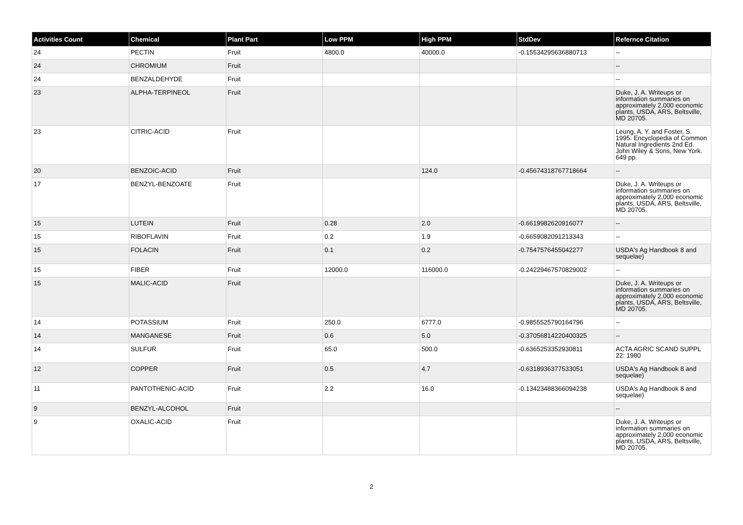| Activities Count | Chemical | Plant Part | Low PPM | High PPM | StdDev | Refernce Citation |
| --- | --- | --- | --- | --- | --- | --- |
| 24 | PECTIN | Fruit | 4800.0 | 40000.0 | -0.15534295636880713 | -- |
| 24 | CHROMIUM | Fruit | | | | -- |
| 24 | BENZALDEHYDE | Fruit | | | | -- |
| 23 | ALPHA-TERPINEOL | Fruit | | | | Duke, J. A. Writeups or information summaries on approximately 2,000 economic plants, USDA, ARS, Beltsville, MD 20705. |
| 23 | CITRIC-ACID | Fruit | | | | Leung, A. Y. and Foster, S. 1995. Encyclopedia of Common Natural Ingredients 2nd Ed. John Wiley & Sons, New York. 649 pp. |
| 20 | BENZOIC-ACID | Fruit | | 124.0 | -0.45674318767718664 | -- |
| 17 | BENZYL-BENZOATE | Fruit | | | | Duke, J. A. Writeups or information summaries on approximately 2,000 economic plants, USDA, ARS, Beltsville, MD 20705. |
| 15 | LUTEIN | Fruit | 0.28 | 2.0 | -0.6619982620916077 | -- |
| 15 | RIBOFLAVIN | Fruit | 0.2 | 1.9 | -0.6659082091213343 | -- |
| 15 | FOLACIN | Fruit | 0.1 | 0.2 | -0.7547576455042277 | USDA's Ag Handbook 8 and sequelae) |
| 15 | FIBER | Fruit | 12000.0 | 116000.0 | -0.24229467570829002 | -- |
| 15 | MALIC-ACID | Fruit | | | | Duke, J. A. Writeups or information summaries on approximately 2,000 economic plants, USDA, ARS, Beltsville, MD 20705. |
| 14 | POTASSIUM | Fruit | 250.0 | 6777.0 | -0.9855525790164796 | -- |
| 14 | MANGANESE | Fruit | 0.6 | 5.0 | -0.37056814220400325 | -- |
| 14 | SULFUR | Fruit | 65.0 | 500.0 | -0.6365253352930811 | ACTA AGRIC SCAND SUPPL 22: 1980 |
| 12 | COPPER | Fruit | 0.5 | 4.7 | -0.6318936377533051 | USDA's Ag Handbook 8 and sequelae) |
| 11 | PANTOTHENIC-ACID | Fruit | 2.2 | 16.0 | -0.13423488366094238 | USDA's Ag Handbook 8 and sequelae) |
| 9 | BENZYL-ALCOHOL | Fruit | | | | -- |
| 9 | OXALIC-ACID | Fruit | | | | Duke, J. A. Writeups or information summaries on approximately 2,000 economic plants, USDA, ARS, Beltsville, MD 20705. |
2